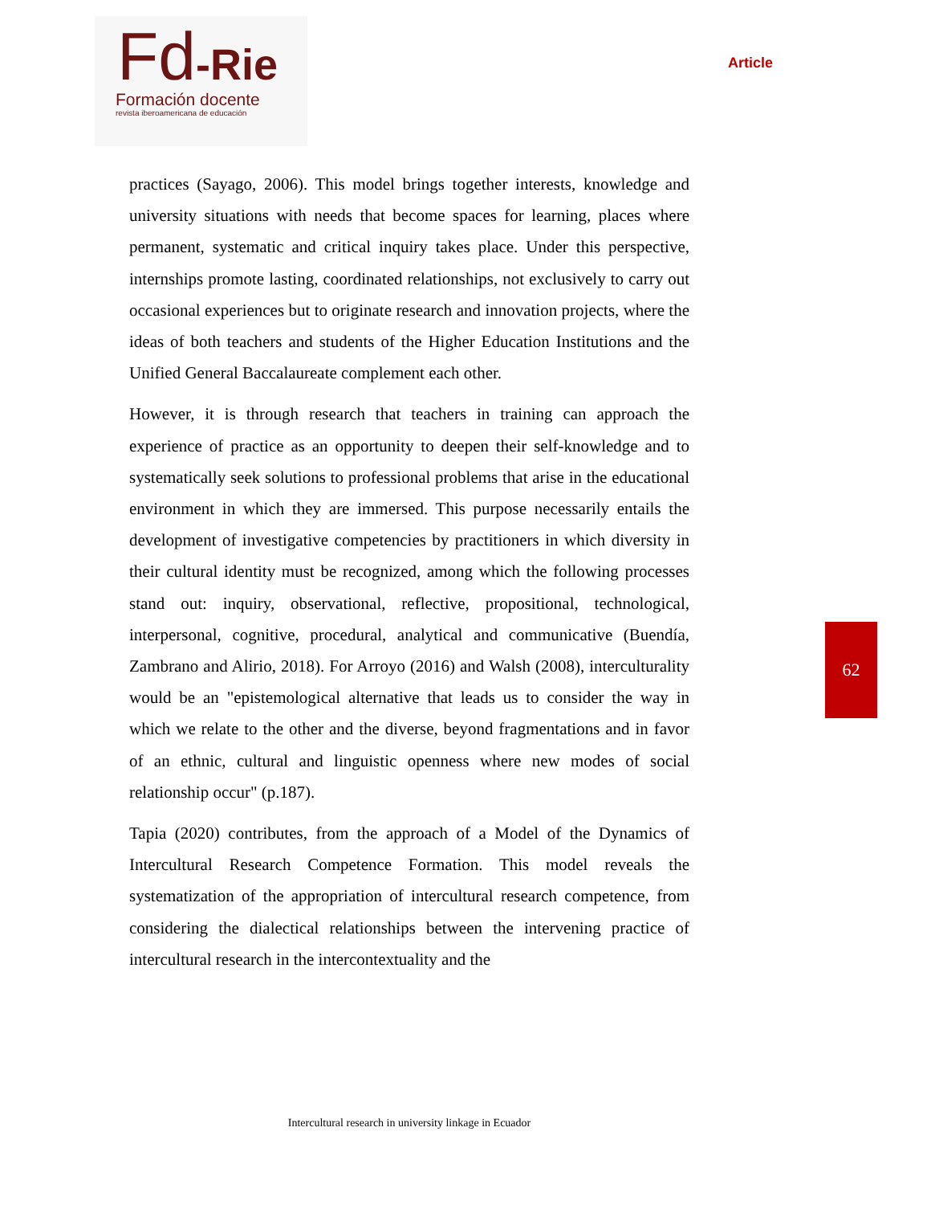Fd-Rie
Formación docente
revista iberoamericana de educación
Article
practices (Sayago, 2006). This model brings together interests, knowledge and university situations with needs that become spaces for learning, places where permanent, systematic and critical inquiry takes place. Under this perspective, internships promote lasting, coordinated relationships, not exclusively to carry out occasional experiences but to originate research and innovation projects, where the ideas of both teachers and students of the Higher Education Institutions and the Unified General Baccalaureate complement each other.
However, it is through research that teachers in training can approach the experience of practice as an opportunity to deepen their self-knowledge and to systematically seek solutions to professional problems that arise in the educational environment in which they are immersed. This purpose necessarily entails the development of investigative competencies by practitioners in which diversity in their cultural identity must be recognized, among which the following processes stand out: inquiry, observational, reflective, propositional, technological, interpersonal, cognitive, procedural, analytical and communicative (Buendía, Zambrano and Alirio, 2018). For Arroyo (2016) and Walsh (2008), interculturality would be an "epistemological alternative that leads us to consider the way in which we relate to the other and the diverse, beyond fragmentations and in favor of an ethnic, cultural and linguistic openness where new modes of social relationship occur" (p.187).
Tapia (2020) contributes, from the approach of a Model of the Dynamics of Intercultural Research Competence Formation. This model reveals the systematization of the appropriation of intercultural research competence, from considering the dialectical relationships between the intervening practice of intercultural research in the intercontextuality and the
62
Intercultural research in university linkage in Ecuador